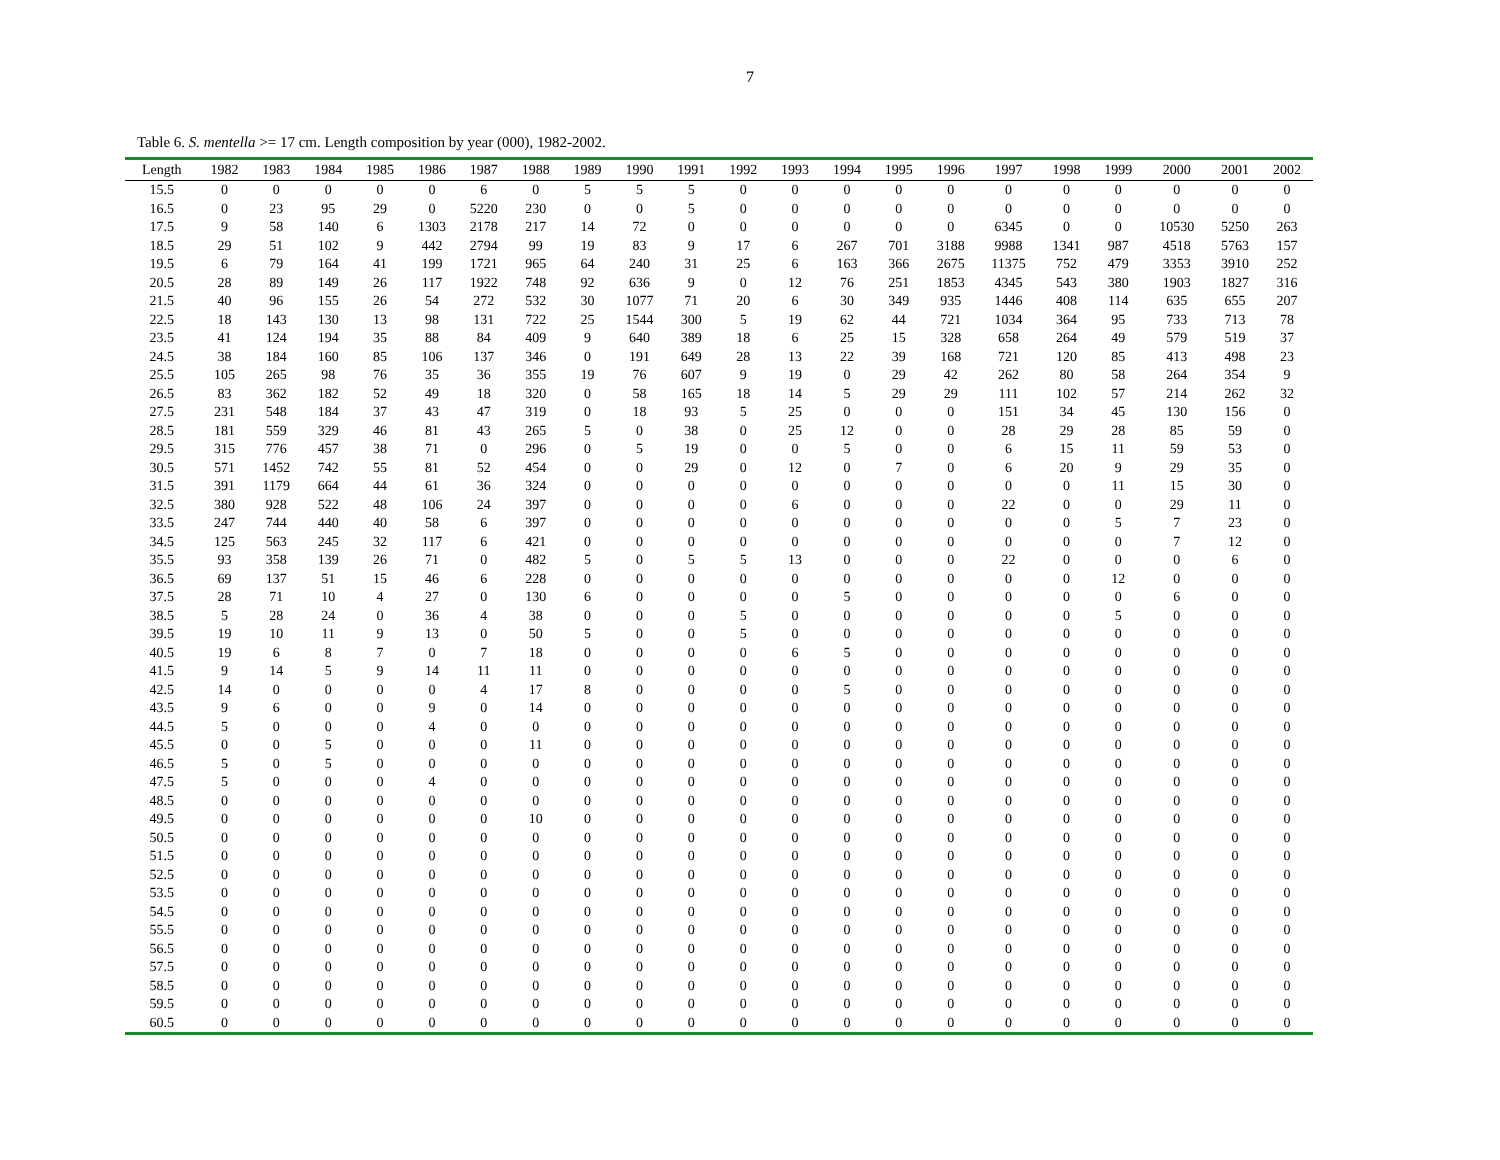7
Table 6. S. mentella >= 17 cm. Length composition by year (000), 1982-2002.
| Length | 1982 | 1983 | 1984 | 1985 | 1986 | 1987 | 1988 | 1989 | 1990 | 1991 | 1992 | 1993 | 1994 | 1995 | 1996 | 1997 | 1998 | 1999 | 2000 | 2001 | 2002 |
| --- | --- | --- | --- | --- | --- | --- | --- | --- | --- | --- | --- | --- | --- | --- | --- | --- | --- | --- | --- | --- | --- |
| 15.5 | 0 | 0 | 0 | 0 | 0 | 6 | 0 | 5 | 5 | 5 | 0 | 0 | 0 | 0 | 0 | 0 | 0 | 0 | 0 | 0 | 0 |
| 16.5 | 0 | 23 | 95 | 29 | 0 | 5220 | 230 | 0 | 0 | 5 | 0 | 0 | 0 | 0 | 0 | 0 | 0 | 0 | 0 | 0 | 0 |
| 17.5 | 9 | 58 | 140 | 6 | 1303 | 2178 | 217 | 14 | 72 | 0 | 0 | 0 | 0 | 0 | 0 | 6345 | 0 | 0 | 10530 | 5250 | 263 |
| 18.5 | 29 | 51 | 102 | 9 | 442 | 2794 | 99 | 19 | 83 | 9 | 17 | 6 | 267 | 701 | 3188 | 9988 | 1341 | 987 | 4518 | 5763 | 157 |
| 19.5 | 6 | 79 | 164 | 41 | 199 | 1721 | 965 | 64 | 240 | 31 | 25 | 6 | 163 | 366 | 2675 | 11375 | 752 | 479 | 3353 | 3910 | 252 |
| 20.5 | 28 | 89 | 149 | 26 | 117 | 1922 | 748 | 92 | 636 | 9 | 0 | 12 | 76 | 251 | 1853 | 4345 | 543 | 380 | 1903 | 1827 | 316 |
| 21.5 | 40 | 96 | 155 | 26 | 54 | 272 | 532 | 30 | 1077 | 71 | 20 | 6 | 30 | 349 | 935 | 1446 | 408 | 114 | 635 | 655 | 207 |
| 22.5 | 18 | 143 | 130 | 13 | 98 | 131 | 722 | 25 | 1544 | 300 | 5 | 19 | 62 | 44 | 721 | 1034 | 364 | 95 | 733 | 713 | 78 |
| 23.5 | 41 | 124 | 194 | 35 | 88 | 84 | 409 | 9 | 640 | 389 | 18 | 6 | 25 | 15 | 328 | 658 | 264 | 49 | 579 | 519 | 37 |
| 24.5 | 38 | 184 | 160 | 85 | 106 | 137 | 346 | 0 | 191 | 649 | 28 | 13 | 22 | 39 | 168 | 721 | 120 | 85 | 413 | 498 | 23 |
| 25.5 | 105 | 265 | 98 | 76 | 35 | 36 | 355 | 19 | 76 | 607 | 9 | 19 | 0 | 29 | 42 | 262 | 80 | 58 | 264 | 354 | 9 |
| 26.5 | 83 | 362 | 182 | 52 | 49 | 18 | 320 | 0 | 58 | 165 | 18 | 14 | 5 | 29 | 29 | 111 | 102 | 57 | 214 | 262 | 32 |
| 27.5 | 231 | 548 | 184 | 37 | 43 | 47 | 319 | 0 | 18 | 93 | 5 | 25 | 0 | 0 | 0 | 151 | 34 | 45 | 130 | 156 | 0 |
| 28.5 | 181 | 559 | 329 | 46 | 81 | 43 | 265 | 5 | 0 | 38 | 0 | 25 | 12 | 0 | 0 | 28 | 29 | 28 | 85 | 59 | 0 |
| 29.5 | 315 | 776 | 457 | 38 | 71 | 0 | 296 | 0 | 5 | 19 | 0 | 0 | 5 | 0 | 0 | 6 | 15 | 11 | 59 | 53 | 0 |
| 30.5 | 571 | 1452 | 742 | 55 | 81 | 52 | 454 | 0 | 0 | 29 | 0 | 12 | 0 | 7 | 0 | 6 | 20 | 9 | 29 | 35 | 0 |
| 31.5 | 391 | 1179 | 664 | 44 | 61 | 36 | 324 | 0 | 0 | 0 | 0 | 0 | 0 | 0 | 0 | 0 | 0 | 11 | 15 | 30 | 0 |
| 32.5 | 380 | 928 | 522 | 48 | 106 | 24 | 397 | 0 | 0 | 0 | 0 | 6 | 0 | 0 | 0 | 22 | 0 | 0 | 29 | 11 | 0 |
| 33.5 | 247 | 744 | 440 | 40 | 58 | 6 | 397 | 0 | 0 | 0 | 0 | 0 | 0 | 0 | 0 | 0 | 0 | 5 | 7 | 23 | 0 |
| 34.5 | 125 | 563 | 245 | 32 | 117 | 6 | 421 | 0 | 0 | 0 | 0 | 0 | 0 | 0 | 0 | 0 | 0 | 0 | 7 | 12 | 0 |
| 35.5 | 93 | 358 | 139 | 26 | 71 | 0 | 482 | 5 | 0 | 5 | 5 | 13 | 0 | 0 | 0 | 22 | 0 | 0 | 0 | 6 | 0 |
| 36.5 | 69 | 137 | 51 | 15 | 46 | 6 | 228 | 0 | 0 | 0 | 0 | 0 | 0 | 0 | 0 | 0 | 0 | 12 | 0 | 0 | 0 |
| 37.5 | 28 | 71 | 10 | 4 | 27 | 0 | 130 | 6 | 0 | 0 | 0 | 0 | 5 | 0 | 0 | 0 | 0 | 0 | 6 | 0 | 0 |
| 38.5 | 5 | 28 | 24 | 0 | 36 | 4 | 38 | 0 | 0 | 0 | 5 | 0 | 0 | 0 | 0 | 0 | 0 | 5 | 0 | 0 | 0 |
| 39.5 | 19 | 10 | 11 | 9 | 13 | 0 | 50 | 5 | 0 | 0 | 5 | 0 | 0 | 0 | 0 | 0 | 0 | 0 | 0 | 0 | 0 |
| 40.5 | 19 | 6 | 8 | 7 | 0 | 7 | 18 | 0 | 0 | 0 | 0 | 6 | 5 | 0 | 0 | 0 | 0 | 0 | 0 | 0 | 0 |
| 41.5 | 9 | 14 | 5 | 9 | 14 | 11 | 11 | 0 | 0 | 0 | 0 | 0 | 0 | 0 | 0 | 0 | 0 | 0 | 0 | 0 | 0 |
| 42.5 | 14 | 0 | 0 | 0 | 0 | 4 | 17 | 8 | 0 | 0 | 0 | 0 | 5 | 0 | 0 | 0 | 0 | 0 | 0 | 0 | 0 |
| 43.5 | 9 | 6 | 0 | 0 | 9 | 0 | 14 | 0 | 0 | 0 | 0 | 0 | 0 | 0 | 0 | 0 | 0 | 0 | 0 | 0 | 0 |
| 44.5 | 5 | 0 | 0 | 0 | 4 | 0 | 0 | 0 | 0 | 0 | 0 | 0 | 0 | 0 | 0 | 0 | 0 | 0 | 0 | 0 | 0 |
| 45.5 | 0 | 0 | 5 | 0 | 0 | 0 | 11 | 0 | 0 | 0 | 0 | 0 | 0 | 0 | 0 | 0 | 0 | 0 | 0 | 0 | 0 |
| 46.5 | 5 | 0 | 5 | 0 | 0 | 0 | 0 | 0 | 0 | 0 | 0 | 0 | 0 | 0 | 0 | 0 | 0 | 0 | 0 | 0 | 0 |
| 47.5 | 5 | 0 | 0 | 0 | 4 | 0 | 0 | 0 | 0 | 0 | 0 | 0 | 0 | 0 | 0 | 0 | 0 | 0 | 0 | 0 | 0 |
| 48.5 | 0 | 0 | 0 | 0 | 0 | 0 | 0 | 0 | 0 | 0 | 0 | 0 | 0 | 0 | 0 | 0 | 0 | 0 | 0 | 0 | 0 |
| 49.5 | 0 | 0 | 0 | 0 | 0 | 0 | 10 | 0 | 0 | 0 | 0 | 0 | 0 | 0 | 0 | 0 | 0 | 0 | 0 | 0 | 0 |
| 50.5 | 0 | 0 | 0 | 0 | 0 | 0 | 0 | 0 | 0 | 0 | 0 | 0 | 0 | 0 | 0 | 0 | 0 | 0 | 0 | 0 | 0 |
| 51.5 | 0 | 0 | 0 | 0 | 0 | 0 | 0 | 0 | 0 | 0 | 0 | 0 | 0 | 0 | 0 | 0 | 0 | 0 | 0 | 0 | 0 |
| 52.5 | 0 | 0 | 0 | 0 | 0 | 0 | 0 | 0 | 0 | 0 | 0 | 0 | 0 | 0 | 0 | 0 | 0 | 0 | 0 | 0 | 0 |
| 53.5 | 0 | 0 | 0 | 0 | 0 | 0 | 0 | 0 | 0 | 0 | 0 | 0 | 0 | 0 | 0 | 0 | 0 | 0 | 0 | 0 | 0 |
| 54.5 | 0 | 0 | 0 | 0 | 0 | 0 | 0 | 0 | 0 | 0 | 0 | 0 | 0 | 0 | 0 | 0 | 0 | 0 | 0 | 0 | 0 |
| 55.5 | 0 | 0 | 0 | 0 | 0 | 0 | 0 | 0 | 0 | 0 | 0 | 0 | 0 | 0 | 0 | 0 | 0 | 0 | 0 | 0 | 0 |
| 56.5 | 0 | 0 | 0 | 0 | 0 | 0 | 0 | 0 | 0 | 0 | 0 | 0 | 0 | 0 | 0 | 0 | 0 | 0 | 0 | 0 | 0 |
| 57.5 | 0 | 0 | 0 | 0 | 0 | 0 | 0 | 0 | 0 | 0 | 0 | 0 | 0 | 0 | 0 | 0 | 0 | 0 | 0 | 0 | 0 |
| 58.5 | 0 | 0 | 0 | 0 | 0 | 0 | 0 | 0 | 0 | 0 | 0 | 0 | 0 | 0 | 0 | 0 | 0 | 0 | 0 | 0 | 0 |
| 59.5 | 0 | 0 | 0 | 0 | 0 | 0 | 0 | 0 | 0 | 0 | 0 | 0 | 0 | 0 | 0 | 0 | 0 | 0 | 0 | 0 | 0 |
| 60.5 | 0 | 0 | 0 | 0 | 0 | 0 | 0 | 0 | 0 | 0 | 0 | 0 | 0 | 0 | 0 | 0 | 0 | 0 | 0 | 0 | 0 |